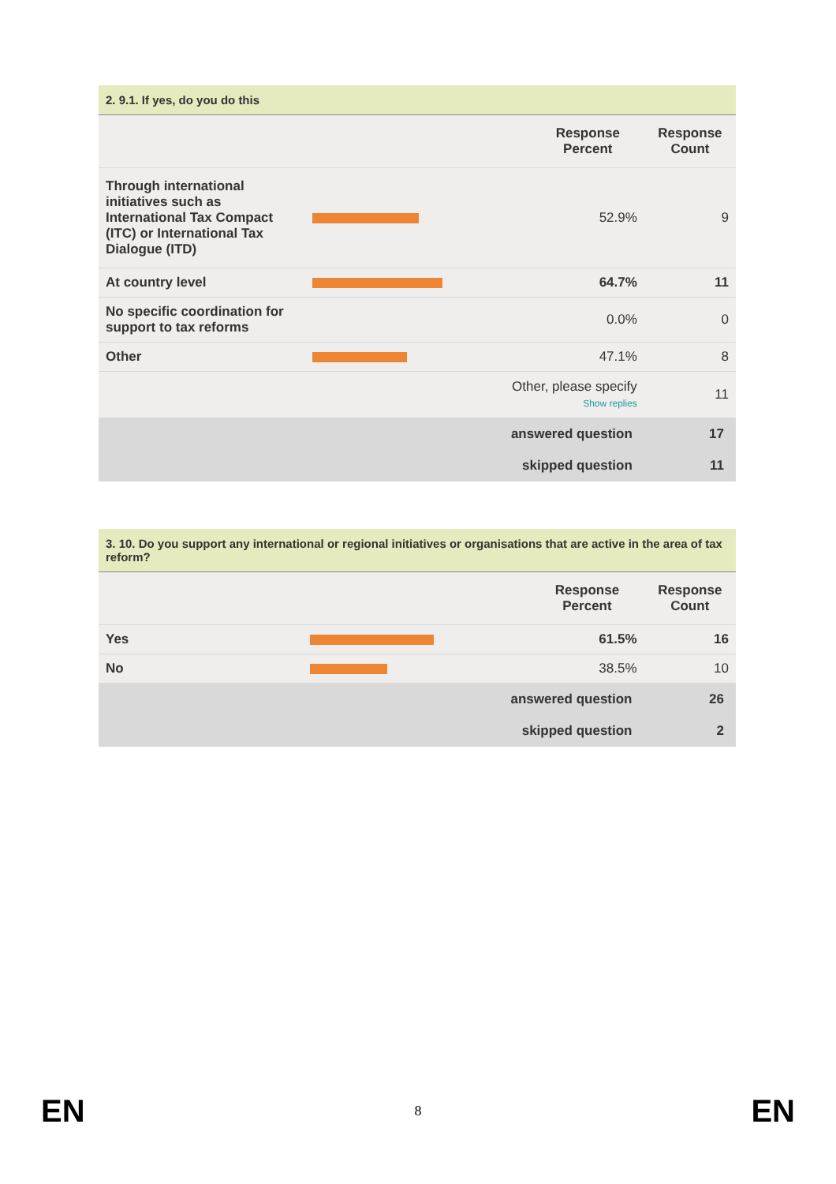2. 9.1. If yes, do you do this
| | | Response Percent | Response Count |
| --- | --- | --- | --- |
| Through international initiatives such as International Tax Compact (ITC) or International Tax Dialogue (ITD) | | 52.9% | 9 |
| At country level | | 64.7% | 11 |
| No specific coordination for support to tax reforms | | 0.0% | 0 |
| Other | | 47.1% | 8 |
| Other, please specify Show replies | | | 11 |
| answered question | | | 17 |
| skipped question | | | 11 |
3. 10. Do you support any international or regional initiatives or organisations that are active in the area of tax reform?
| | | Response Percent | Response Count |
| --- | --- | --- | --- |
| Yes | | 61.5% | 16 |
| No | | 38.5% | 10 |
| answered question | | | 26 |
| skipped question | | | 2 |
EN 8 EN